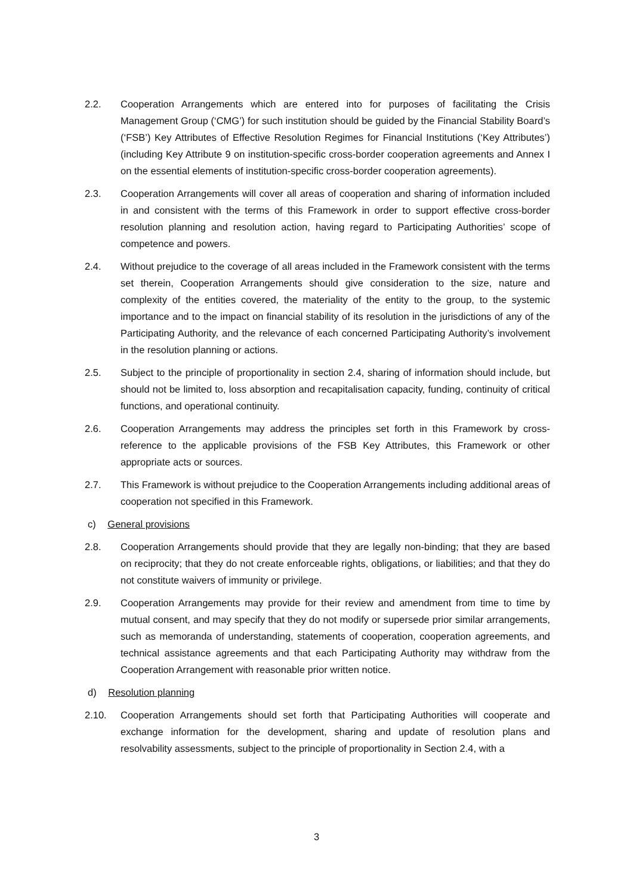2.2. Cooperation Arrangements which are entered into for purposes of facilitating the Crisis Management Group (‘CMG’) for such institution should be guided by the Financial Stability Board’s (‘FSB’) Key Attributes of Effective Resolution Regimes for Financial Institutions (‘Key Attributes’) (including Key Attribute 9 on institution-specific cross-border cooperation agreements and Annex I on the essential elements of institution-specific cross-border cooperation agreements).
2.3. Cooperation Arrangements will cover all areas of cooperation and sharing of information included in and consistent with the terms of this Framework in order to support effective cross-border resolution planning and resolution action, having regard to Participating Authorities’ scope of competence and powers.
2.4. Without prejudice to the coverage of all areas included in the Framework consistent with the terms set therein, Cooperation Arrangements should give consideration to the size, nature and complexity of the entities covered, the materiality of the entity to the group, to the systemic importance and to the impact on financial stability of its resolution in the jurisdictions of any of the Participating Authority, and the relevance of each concerned Participating Authority’s involvement in the resolution planning or actions.
2.5. Subject to the principle of proportionality in section 2.4, sharing of information should include, but should not be limited to, loss absorption and recapitalisation capacity, funding, continuity of critical functions, and operational continuity.
2.6. Cooperation Arrangements may address the principles set forth in this Framework by cross-reference to the applicable provisions of the FSB Key Attributes, this Framework or other appropriate acts or sources.
2.7. This Framework is without prejudice to the Cooperation Arrangements including additional areas of cooperation not specified in this Framework.
c) General provisions
2.8. Cooperation Arrangements should provide that they are legally non-binding; that they are based on reciprocity; that they do not create enforceable rights, obligations, or liabilities; and that they do not constitute waivers of immunity or privilege.
2.9. Cooperation Arrangements may provide for their review and amendment from time to time by mutual consent, and may specify that they do not modify or supersede prior similar arrangements, such as memoranda of understanding, statements of cooperation, cooperation agreements, and technical assistance agreements and that each Participating Authority may withdraw from the Cooperation Arrangement with reasonable prior written notice.
d) Resolution planning
2.10. Cooperation Arrangements should set forth that Participating Authorities will cooperate and exchange information for the development, sharing and update of resolution plans and resolvability assessments, subject to the principle of proportionality in Section 2.4, with a
3